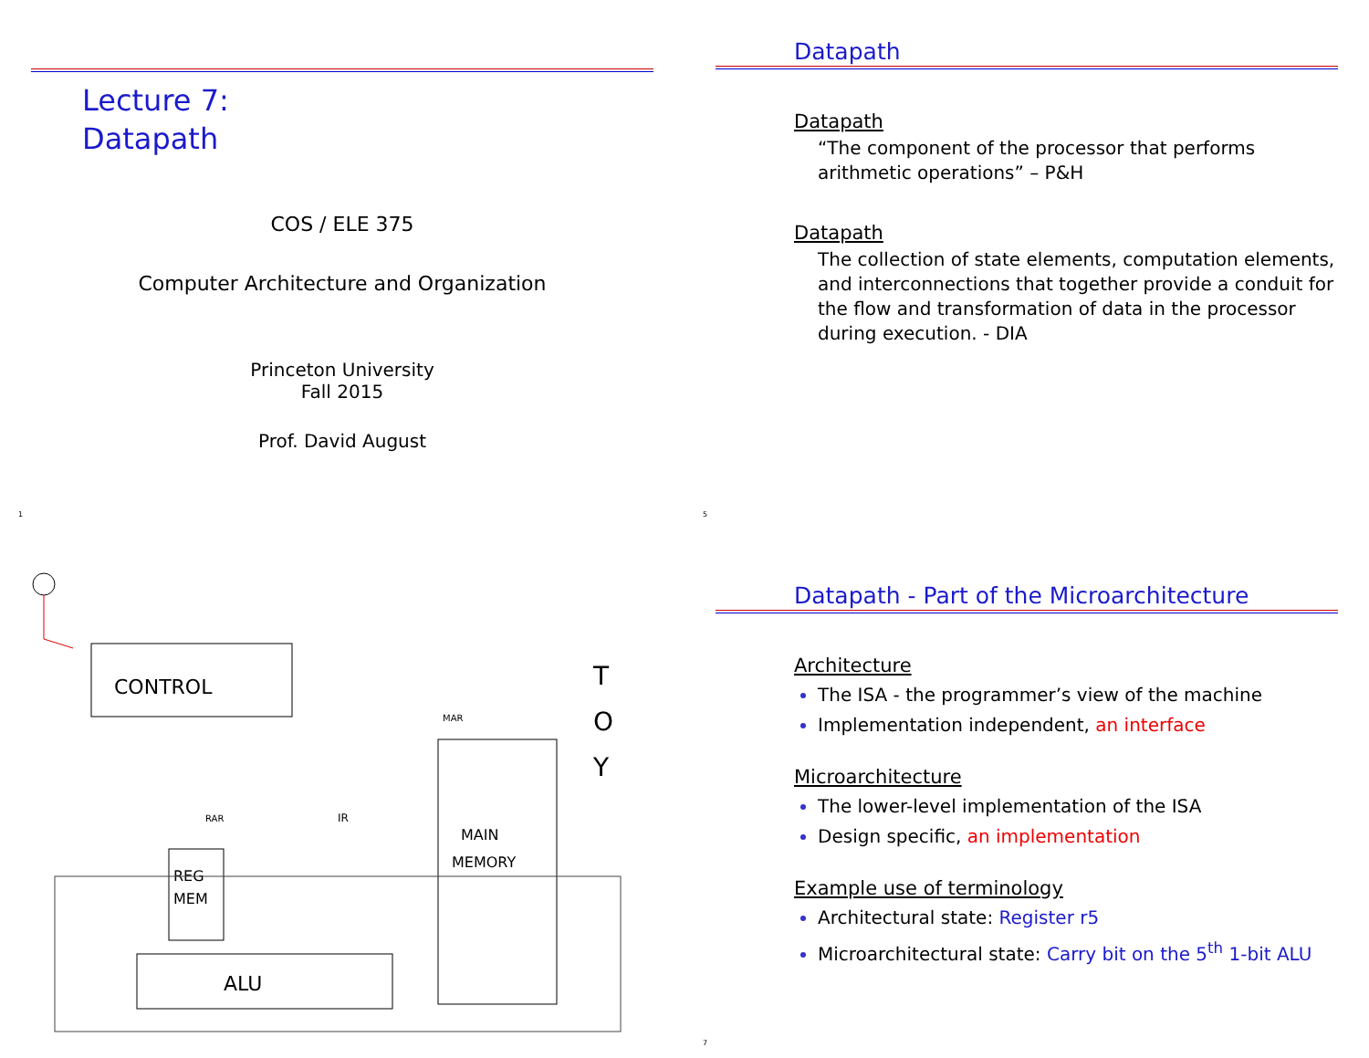Lecture 7:
Datapath
COS / ELE 375
Computer Architecture and Organization
Princeton University
Fall 2015
Prof. David August
1
Datapath
Datapath
“The component of the processor that performs arithmetic operations” – P&H
Datapath
The collection of state elements, computation elements, and interconnections that together provide a conduit for the flow and transformation of data in the processor during execution. - DIA
5
CONTROL
REG
MEM
ALU
MAIN
MEMORY
IR
RAR
MAR
T
O
Y
Datapath - Part of the Microarchitecture
Architecture
The ISA - the programmer’s view of the machine
Implementation independent, an interface
Microarchitecture
The lower-level implementation of the ISA
Design specific, an implementation
Example use of terminology
Architectural state: Register r5
Microarchitectural state: Carry bit on the 5<sup>th</sup> 1-bit ALU
7